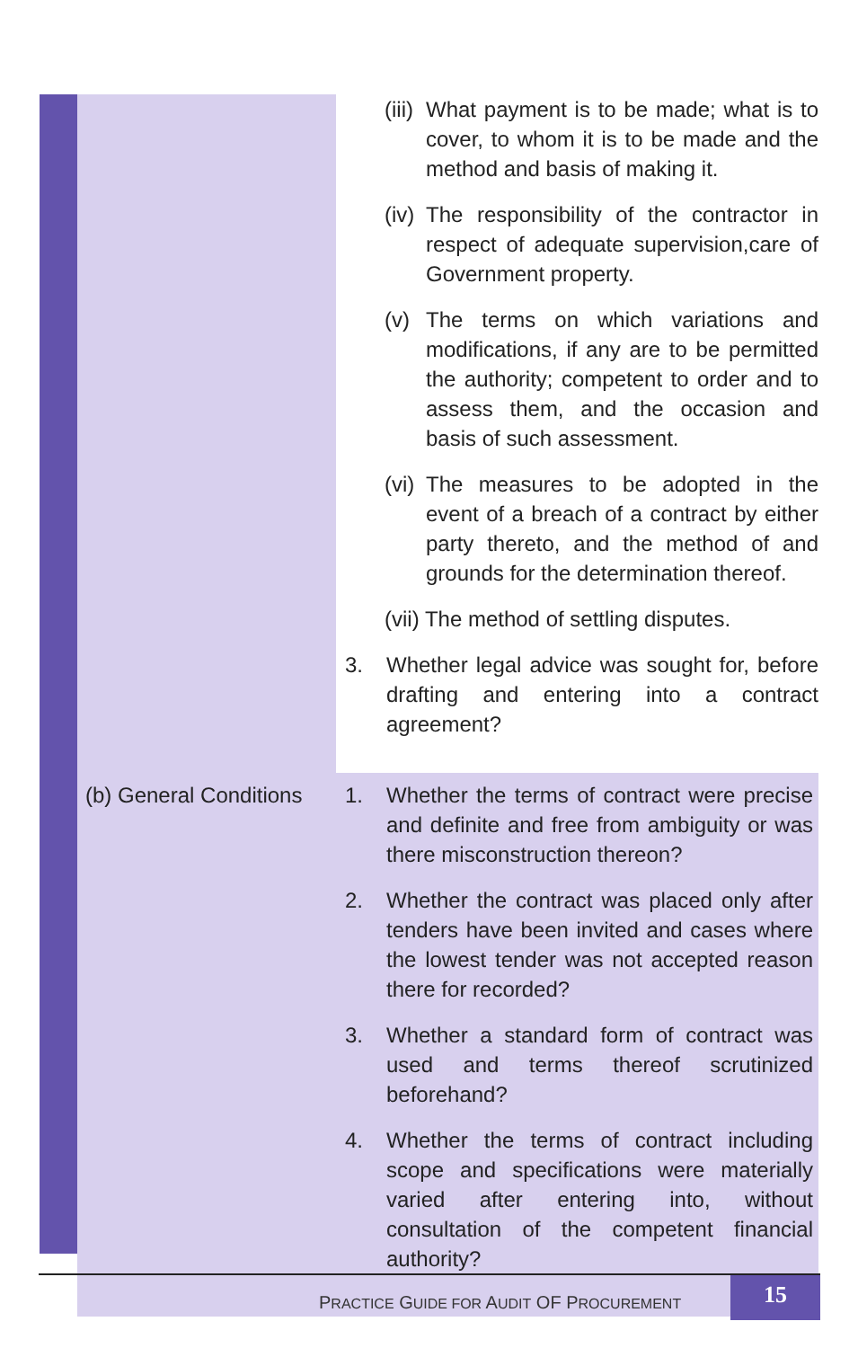| | (iii) What payment is to be made; what is to cover, to whom it is to be made and the method and basis of making it. (iv) The responsibility of the contractor in respect of adequate supervision,care of Government property. (v) The terms on which variations and modifications, if any are to be permitted the authority; competent to order and to assess them, and the occasion and basis of such assessment. (vi) The measures to be adopted in the event of a breach of a contract by either party thereto, and the method of and grounds for the determination thereof. (vii) The method of settling disputes. 3. Whether legal advice was sought for, before drafting and entering into a contract agreement? |
| (b) General Conditions | 1. Whether the terms of contract were precise and definite and free from ambiguity or was there misconstruction thereon? 2. Whether the contract was placed only after tenders have been invited and cases where the lowest tender was not accepted reason there for recorded? 3. Whether a standard form of contract was used and terms thereof scrutinized beforehand? 4. Whether the terms of contract including scope and specifications were materially varied after entering into, without consultation of the competent financial authority? |
PRACTICE GUIDE FOR AUDIT OF PROCUREMENT
15